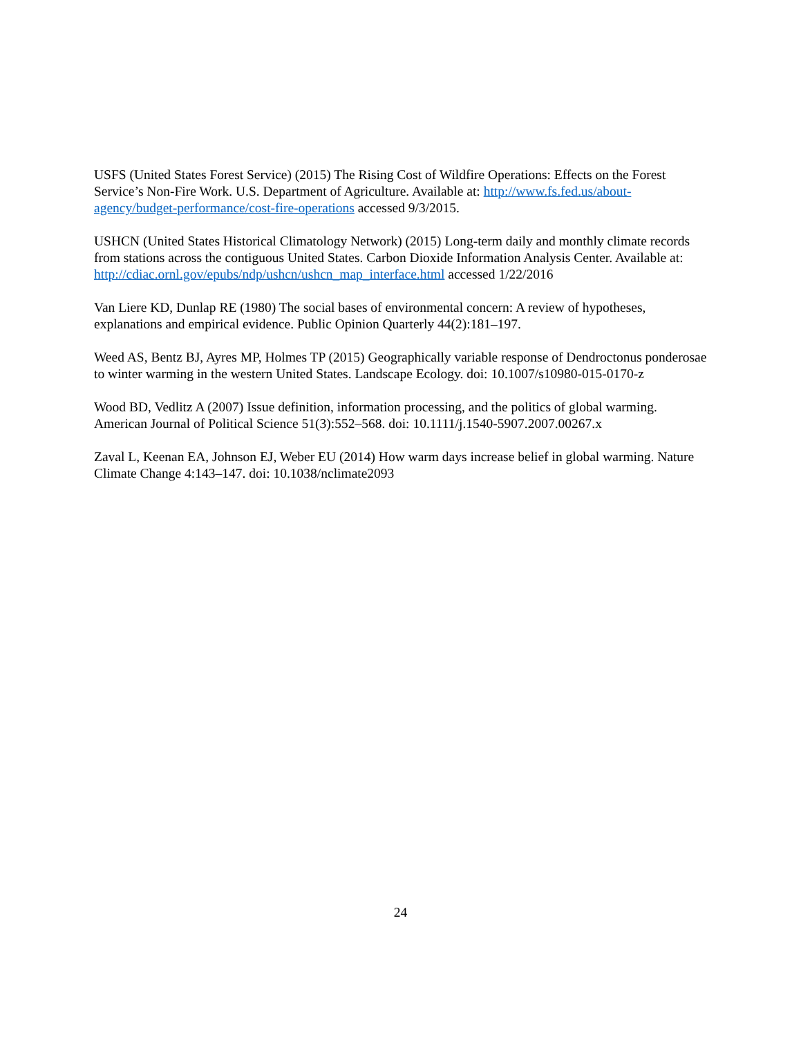USFS (United States Forest Service) (2015) The Rising Cost of Wildfire Operations: Effects on the Forest Service’s Non-Fire Work. U.S. Department of Agriculture. Available at: http://www.fs.fed.us/about-agency/budget-performance/cost-fire-operations accessed 9/3/2015.
USHCN (United States Historical Climatology Network) (2015) Long-term daily and monthly climate records from stations across the contiguous United States. Carbon Dioxide Information Analysis Center. Available at: http://cdiac.ornl.gov/epubs/ndp/ushcn/ushcn_map_interface.html accessed 1/22/2016
Van Liere KD, Dunlap RE (1980) The social bases of environmental concern: A review of hypotheses, explanations and empirical evidence. Public Opinion Quarterly 44(2):181–197.
Weed AS, Bentz BJ, Ayres MP, Holmes TP (2015) Geographically variable response of Dendroctonus ponderosae to winter warming in the western United States. Landscape Ecology. doi: 10.1007/s10980-015-0170-z
Wood BD, Vedlitz A (2007) Issue definition, information processing, and the politics of global warming. American Journal of Political Science 51(3):552–568. doi: 10.1111/j.1540-5907.2007.00267.x
Zaval L, Keenan EA, Johnson EJ, Weber EU (2014) How warm days increase belief in global warming. Nature Climate Change 4:143–147. doi: 10.1038/nclimate2093
24